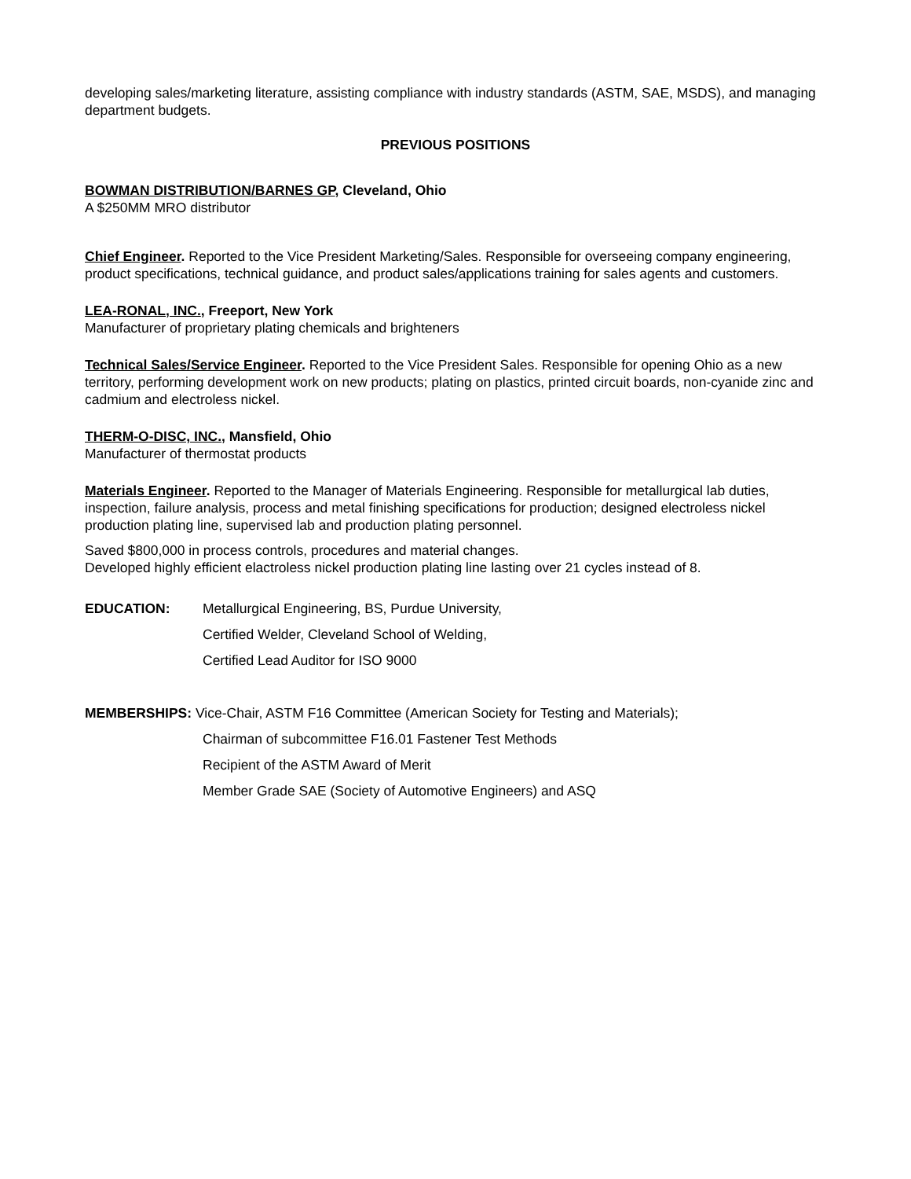developing sales/marketing literature, assisting compliance with industry standards (ASTM, SAE, MSDS), and managing department budgets.
PREVIOUS POSITIONS
BOWMAN DISTRIBUTION/BARNES GP, Cleveland, Ohio
A $250MM MRO distributor
Chief Engineer. Reported to the Vice President Marketing/Sales. Responsible for overseeing company engineering, product specifications, technical guidance, and product sales/applications training for sales agents and customers.
LEA-RONAL, INC., Freeport, New York
Manufacturer of proprietary plating chemicals and brighteners
Technical Sales/Service Engineer. Reported to the Vice President Sales. Responsible for opening Ohio as a new territory, performing development work on new products; plating on plastics, printed circuit boards, non-cyanide zinc and cadmium and electroless nickel.
THERM-O-DISC, INC., Mansfield, Ohio
Manufacturer of thermostat products
Materials Engineer. Reported to the Manager of Materials Engineering. Responsible for metallurgical lab duties, inspection, failure analysis, process and metal finishing specifications for production; designed electroless nickel production plating line, supervised lab and production plating personnel.
Saved $800,000 in process controls, procedures and material changes.
Developed highly efficient elactroless nickel production plating line lasting over 21 cycles instead of 8.
EDUCATION: Metallurgical Engineering, BS, Purdue University,
Certified Welder, Cleveland School of Welding,
Certified Lead Auditor for ISO 9000
MEMBERSHIPS: Vice-Chair, ASTM F16 Committee (American Society for Testing and Materials);
Chairman of subcommittee F16.01 Fastener Test Methods
Recipient of the ASTM Award of Merit
Member Grade SAE (Society of Automotive Engineers) and ASQ